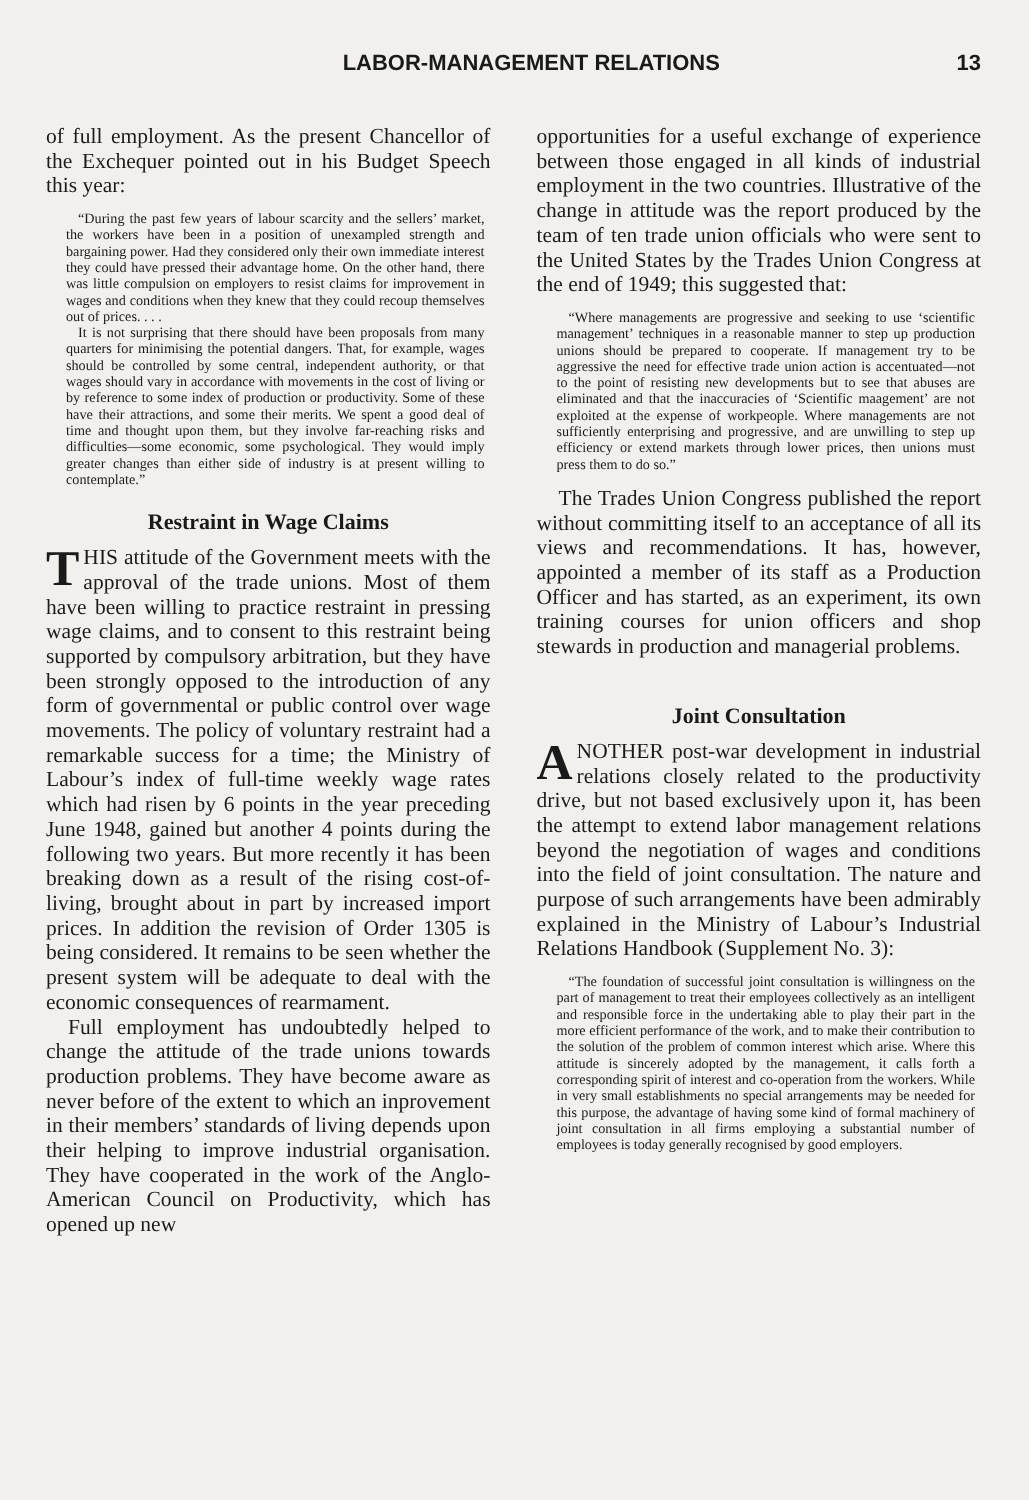LABOR-MANAGEMENT RELATIONS 13
of full employment. As the present Chancellor of the Exchequer pointed out in his Budget Speech this year:
“During the past few years of labour scarcity and the sellers’ market, the workers have been in a position of unexampled strength and bargaining power. Had they considered only their own immediate interest they could have pressed their advantage home. On the other hand, there was little compulsion on employers to resist claims for improvement in wages and conditions when they knew that they could recoup themselves out of prices. . . .
It is not surprising that there should have been proposals from many quarters for minimising the potential dangers. That, for example, wages should be controlled by some central, independent authority, or that wages should vary in accordance with movements in the cost of living or by reference to some index of production or productivity. Some of these have their attractions, and some their merits. We spent a good deal of time and thought upon them, but they involve far-reaching risks and difficulties—some economic, some psychological. They would imply greater changes than either side of industry is at present willing to contemplate.”
Restraint in Wage Claims
THIS attitude of the Government meets with the approval of the trade unions. Most of them have been willing to practice restraint in pressing wage claims, and to consent to this restraint being supported by compulsory arbitration, but they have been strongly opposed to the introduction of any form of governmental or public control over wage movements. The policy of voluntary restraint had a remarkable success for a time; the Ministry of Labour’s index of full-time weekly wage rates which had risen by 6 points in the year preceding June 1948, gained but another 4 points during the following two years. But more recently it has been breaking down as a result of the rising cost-of-living, brought about in part by increased import prices. In addition the revision of Order 1305 is being considered. It remains to be seen whether the present system will be adequate to deal with the economic consequences of rearmament.
Full employment has undoubtedly helped to change the attitude of the trade unions towards production problems. They have become aware as never before of the extent to which an inprovement in their members’ standards of living depends upon their helping to improve industrial organisation. They have cooperated in the work of the Anglo-American Council on Productivity, which has opened up new
opportunities for a useful exchange of experience between those engaged in all kinds of industrial employment in the two countries. Illustrative of the change in attitude was the report produced by the team of ten trade union officials who were sent to the United States by the Trades Union Congress at the end of 1949; this suggested that:
“Where managements are progressive and seeking to use ‘scientific management’ techniques in a reasonable manner to step up production unions should be prepared to cooperate. If management try to be aggressive the need for effective trade union action is accentuated—not to the point of resisting new developments but to see that abuses are eliminated and that the inaccuracies of ‘Scientific maagement’ are not exploited at the expense of workpeople. Where managements are not sufficiently enterprising and progressive, and are unwilling to step up efficiency or extend markets through lower prices, then unions must press them to do so.”
The Trades Union Congress published the report without committing itself to an acceptance of all its views and recommendations. It has, however, appointed a member of its staff as a Production Officer and has started, as an experiment, its own training courses for union officers and shop stewards in production and managerial problems.
Joint Consultation
ANOTHER post-war development in industrial relations closely related to the productivity drive, but not based exclusively upon it, has been the attempt to extend labor management relations beyond the negotiation of wages and conditions into the field of joint consultation. The nature and purpose of such arrangements have been admirably explained in the Ministry of Labour’s Industrial Relations Handbook (Supplement No. 3):
“The foundation of successful joint consultation is willingness on the part of management to treat their employees collectively as an intelligent and responsible force in the undertaking able to play their part in the more efficient performance of the work, and to make their contribution to the solution of the problem of common interest which arise. Where this attitude is sincerely adopted by the management, it calls forth a corresponding spirit of interest and co-operation from the workers. While in very small establishments no special arrangements may be needed for this purpose, the advantage of having some kind of formal machinery of joint consultation in all firms employing a substantial number of employees is today generally recognised by good employers.